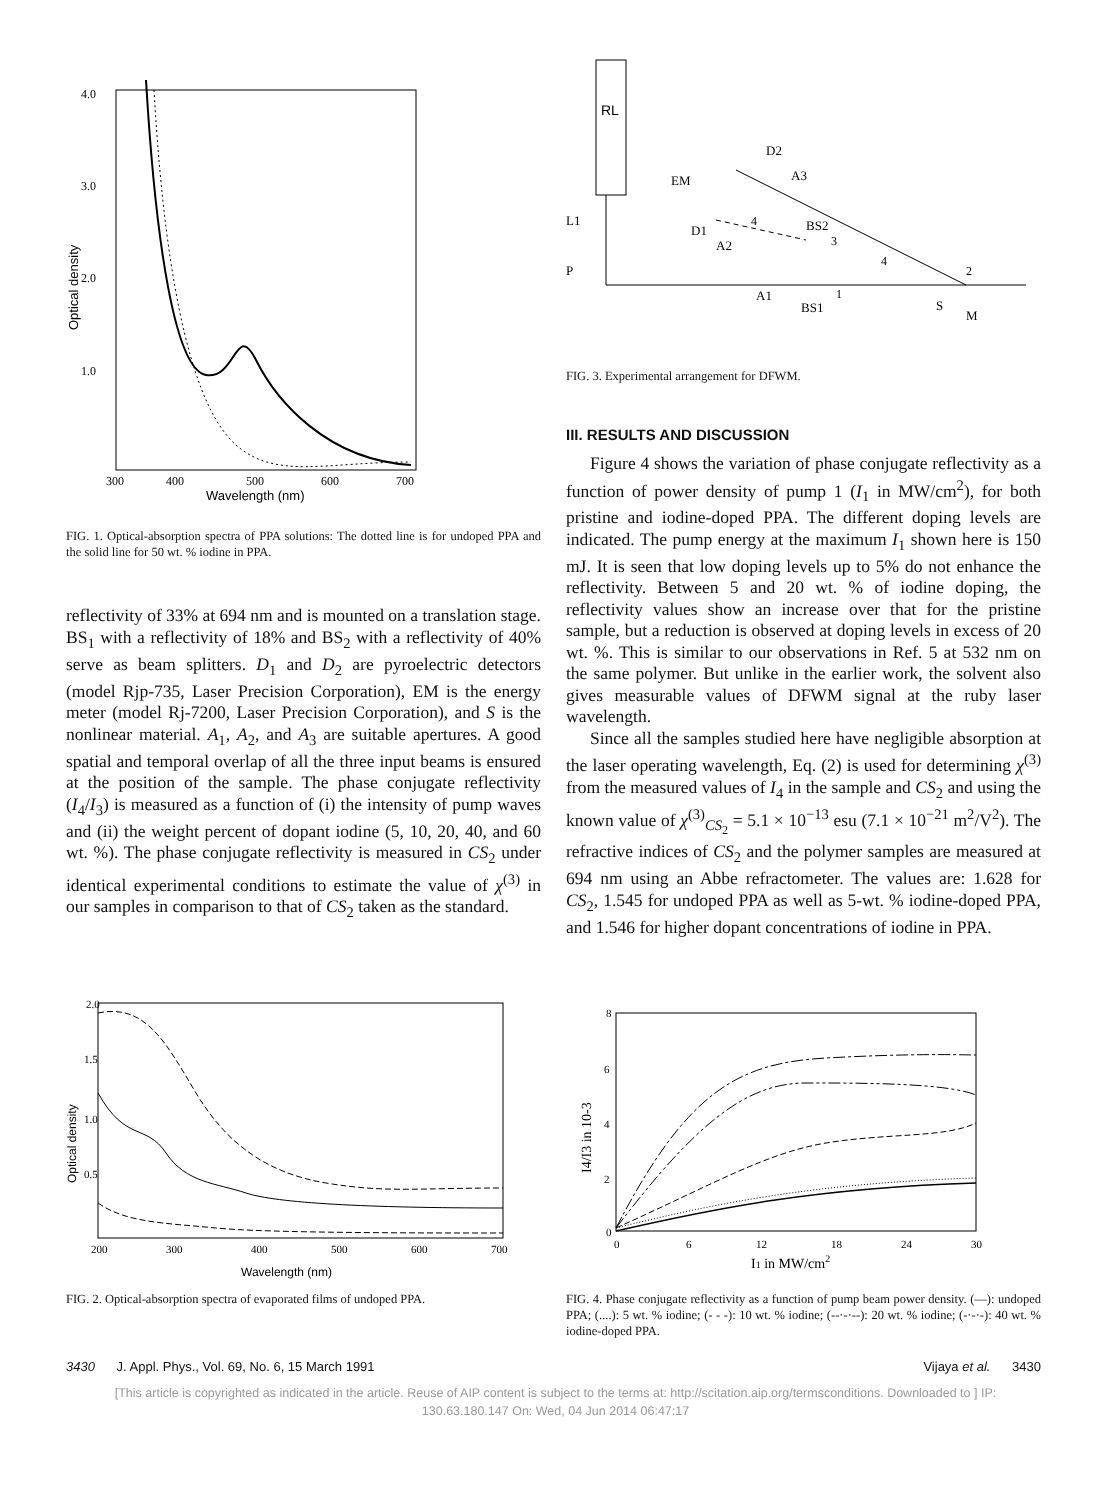4.0
3.0
2.0
1.0
300
400
500
600
700
Wavelength (nm)
Optical density
FIG. 1. Optical-absorption spectra of PPA solutions: The dotted line is for undoped PPA and the solid line for 50 wt. % iodine in PPA.
reflectivity of 33% at 694 nm and is mounted on a translation stage. BS<sub>1</sub> with a reflectivity of 18% and BS<sub>2</sub> with a reflectivity of 40% serve as beam splitters. D<sub>1</sub> and D<sub>2</sub> are pyroelectric detectors (model Rjp-735, Laser Precision Corporation), EM is the energy meter (model Rj-7200, Laser Precision Corporation), and S is the nonlinear material. A<sub>1</sub>, A<sub>2</sub>, and A<sub>3</sub> are suitable apertures. A good spatial and temporal overlap of all the three input beams is ensured at the position of the sample. The phase conjugate reflectivity (I<sub>4</sub>/I<sub>3</sub>) is measured as a function of (i) the intensity of pump waves and (ii) the weight percent of dopant iodine (5, 10, 20, 40, and 60 wt. %). The phase conjugate reflectivity is measured in CS<sub>2</sub> under identical experimental conditions to estimate the value of χ<sup>(3)</sup> in our samples in comparison to that of CS<sub>2</sub> taken as the standard.
2.0
1.5
1.0
0.5
200
300
400
500
600
700
Wavelength (nm)
Optical density
FIG. 2. Optical-absorption spectra of evaporated films of undoped PPA.
RL
L1
P
EM
D2
A3
D1
A2
BS2
A1
BS1
S
M
1
2
3
4
4
FIG. 3. Experimental arrangement for DFWM.
III. RESULTS AND DISCUSSION
Figure 4 shows the variation of phase conjugate reflectivity as a function of power density of pump 1 (I<sub>1</sub> in MW/cm<sup>2</sup>), for both pristine and iodine-doped PPA. The different doping levels are indicated. The pump energy at the maximum I<sub>1</sub> shown here is 150 mJ. It is seen that low doping levels up to 5% do not enhance the reflectivity. Between 5 and 20 wt. % of iodine doping, the reflectivity values show an increase over that for the pristine sample, but a reduction is observed at doping levels in excess of 20 wt. %. This is similar to our observations in Ref. 5 at 532 nm on the same polymer. But unlike in the earlier work, the solvent also gives measurable values of DFWM signal at the ruby laser wavelength.
Since all the samples studied here have negligible absorption at the laser operating wavelength, Eq. (2) is used for determining χ<sup>(3)</sup> from the measured values of I<sub>4</sub> in the sample and CS<sub>2</sub> and using the known value of χ<sup>(3)</sup><sub>CS<sub>2</sub></sub> = 5.1 × 10<sup>−13</sup> esu (7.1 × 10<sup>−21</sup> m<sup>2</sup>/V<sup>2</sup>). The refractive indices of CS<sub>2</sub> and the polymer samples are measured at 694 nm using an Abbe refractometer. The values are: 1.628 for CS<sub>2</sub>, 1.545 for undoped PPA as well as 5-wt. % iodine-doped PPA, and 1.546 for higher dopant concentrations of iodine in PPA.
8
6
4
2
0
0
6
12
18
24
30
I1 in MW/cm2
I4/I3 in 10-3
FIG. 4. Phase conjugate reflectivity as a function of pump beam power density. (—): undoped PPA; (....): 5 wt. % iodine; (- - -): 10 wt. % iodine; (--·-·--): 20 wt. % iodine; (-·-·-): 40 wt. % iodine-doped PPA.
3430 J. Appl. Phys., Vol. 69, No. 6, 15 March 1991 Vijaya et al. 3430
[This article is copyrighted as indicated in the article. Reuse of AIP content is subject to the terms at: http://scitation.aip.org/termsconditions. Downloaded to ] IP:
130.63.180.147 On: Wed, 04 Jun 2014 06:47:17